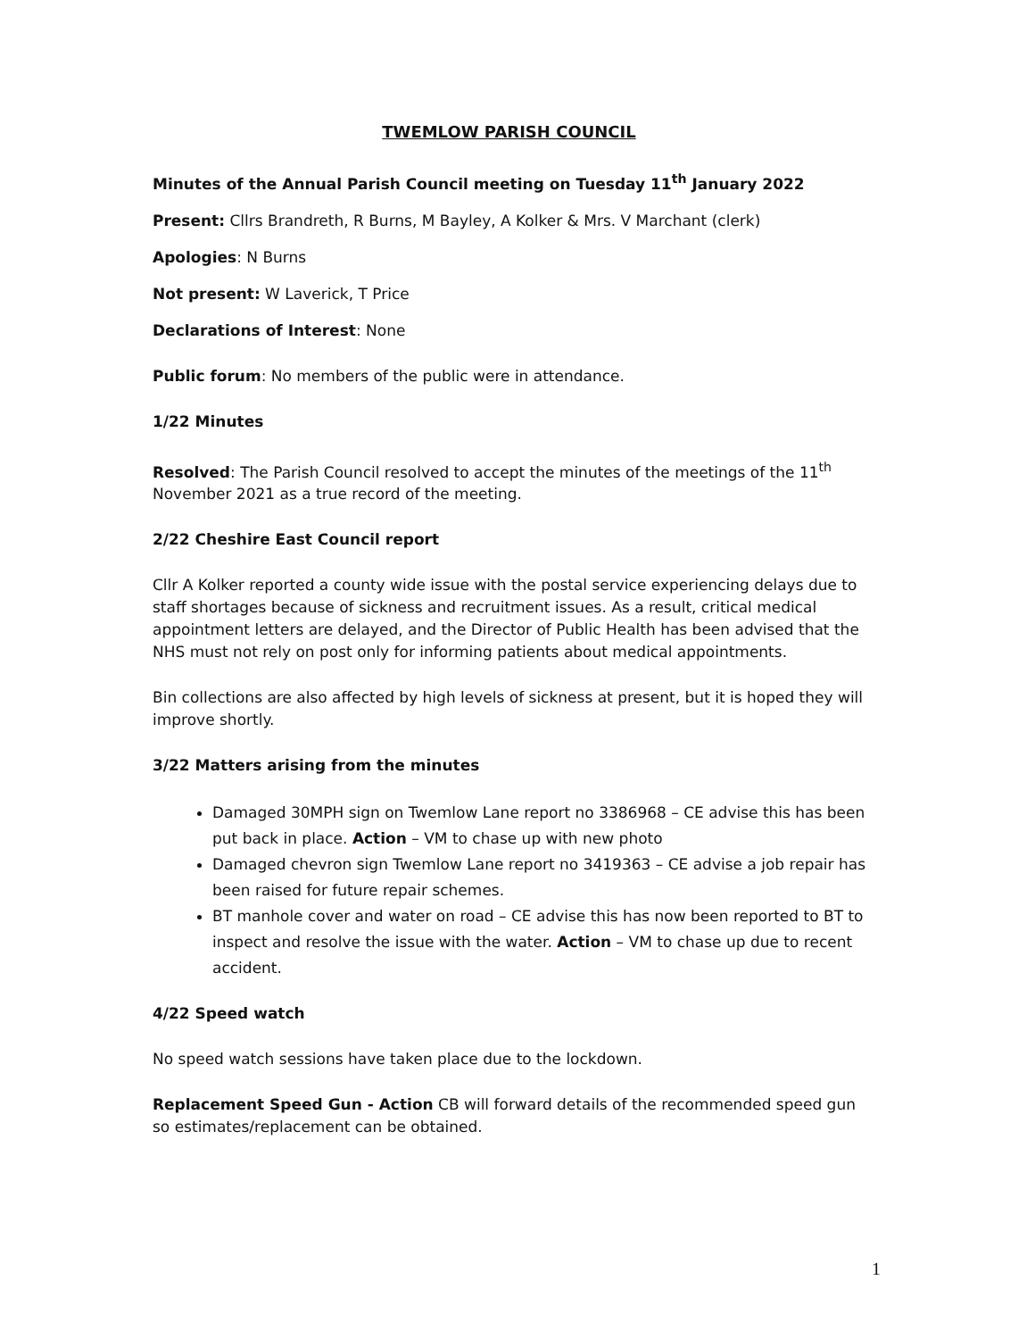TWEMLOW PARISH COUNCIL
Minutes of the Annual Parish Council meeting on Tuesday 11<sup>th</sup> January 2022
Present: Cllrs Brandreth, R Burns, M Bayley, A Kolker & Mrs. V Marchant (clerk)
Apologies: N Burns
Not present: W Laverick, T Price
Declarations of Interest: None
Public forum: No members of the public were in attendance.
1/22 Minutes
Resolved: The Parish Council resolved to accept the minutes of the meetings of the 11<sup>th</sup> November 2021 as a true record of the meeting.
2/22 Cheshire East Council report
Cllr A Kolker reported a county wide issue with the postal service experiencing delays due to staff shortages because of sickness and recruitment issues. As a result, critical medical appointment letters are delayed, and the Director of Public Health has been advised that the NHS must not rely on post only for informing patients about medical appointments.
Bin collections are also affected by high levels of sickness at present, but it is hoped they will improve shortly.
3/22 Matters arising from the minutes
Damaged 30MPH sign on Twemlow Lane report no 3386968 – CE advise this has been put back in place. Action – VM to chase up with new photo
Damaged chevron sign Twemlow Lane report no 3419363 – CE advise a job repair has been raised for future repair schemes.
BT manhole cover and water on road – CE advise this has now been reported to BT to inspect and resolve the issue with the water. Action – VM to chase up due to recent accident.
4/22 Speed watch
No speed watch sessions have taken place due to the lockdown.
Replacement Speed Gun - Action CB will forward details of the recommended speed gun so estimates/replacement can be obtained.
1